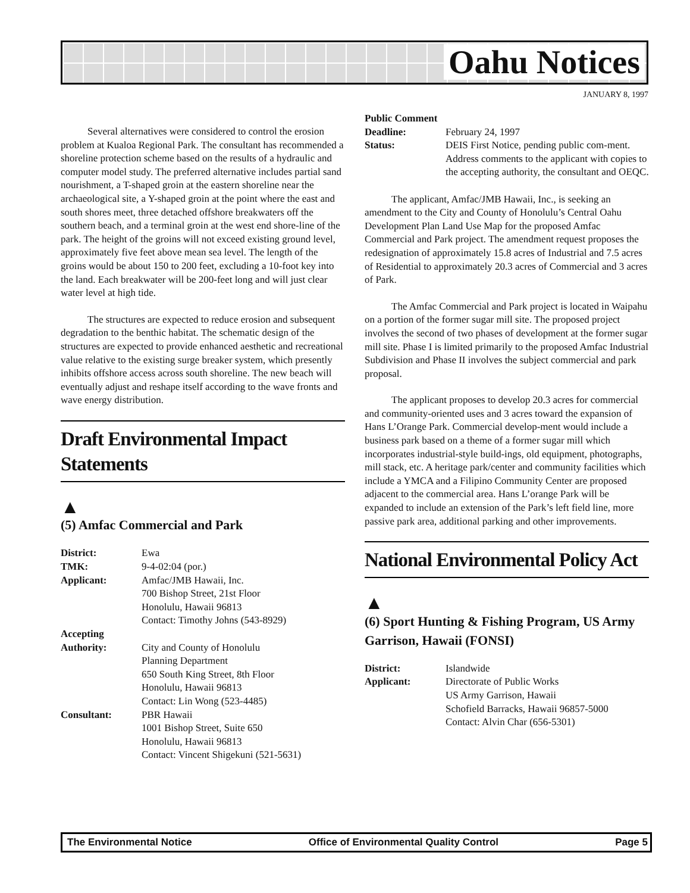Oahu Notices
JANUARY 8, 1997
Several alternatives were considered to control the erosion problem at Kualoa Regional Park. The consultant has recommended a shoreline protection scheme based on the results of a hydraulic and computer model study. The preferred alternative includes partial sand nourishment, a T-shaped groin at the eastern shoreline near the archaeological site, a Y-shaped groin at the point where the east and south shores meet, three detached offshore breakwaters off the southern beach, and a terminal groin at the west end shore-line of the park. The height of the groins will not exceed existing ground level, approximately five feet above mean sea level. The length of the groins would be about 150 to 200 feet, excluding a 10-foot key into the land. Each breakwater will be 200-feet long and will just clear water level at high tide.
The structures are expected to reduce erosion and subsequent degradation to the benthic habitat. The schematic design of the structures are expected to provide enhanced aesthetic and recreational value relative to the existing surge breaker system, which presently inhibits offshore access across south shoreline. The new beach will eventually adjust and reshape itself according to the wave fronts and wave energy distribution.
Draft Environmental Impact Statements
▲
(5) Amfac Commercial and Park
| District: | Ewa |
| TMK: | 9-4-02:04 (por.) |
| Applicant: | Amfac/JMB Hawaii, Inc. 700 Bishop Street, 21st Floor Honolulu, Hawaii 96813 Contact: Timothy Johns (543-8929) |
| Accepting Authority: | City and County of Honolulu Planning Department 650 South King Street, 8th Floor Honolulu, Hawaii 96813 Contact: Lin Wong (523-4485) |
| Consultant: | PBR Hawaii 1001 Bishop Street, Suite 650 Honolulu, Hawaii 96813 Contact: Vincent Shigekuni (521-5631) |
| Public Comment | |
| Deadline: | February 24, 1997 |
| Status: | DEIS First Notice, pending public com-ment. Address comments to the applicant with copies to the accepting authority, the consultant and OEQC. |
The applicant, Amfac/JMB Hawaii, Inc., is seeking an amendment to the City and County of Honolulu’s Central Oahu Development Plan Land Use Map for the proposed Amfac Commercial and Park project. The amendment request proposes the redesignation of approximately 15.8 acres of Industrial and 7.5 acres of Residential to approximately 20.3 acres of Commercial and 3 acres of Park.
The Amfac Commercial and Park project is located in Waipahu on a portion of the former sugar mill site. The proposed project involves the second of two phases of development at the former sugar mill site. Phase I is limited primarily to the proposed Amfac Industrial Subdivision and Phase II involves the subject commercial and park proposal.
The applicant proposes to develop 20.3 acres for commercial and community-oriented uses and 3 acres toward the expansion of Hans L’Orange Park. Commercial develop-ment would include a business park based on a theme of a former sugar mill which incorporates industrial-style build-ings, old equipment, photographs, mill stack, etc. A heritage park/center and community facilities which include a YMCA and a Filipino Community Center are proposed adjacent to the commercial area. Hans L’orange Park will be expanded to include an extension of the Park’s left field line, more passive park area, additional parking and other improvements.
National Environmental Policy Act
▲
(6) Sport Hunting & Fishing Program, US Army Garrison, Hawaii (FONSI)
| District: | Islandwide |
| Applicant: | Directorate of Public Works US Army Garrison, Hawaii Schofield Barracks, Hawaii 96857-5000 Contact: Alvin Char (656-5301) |
The Environmental Notice Office of Environmental Quality Control Page 5